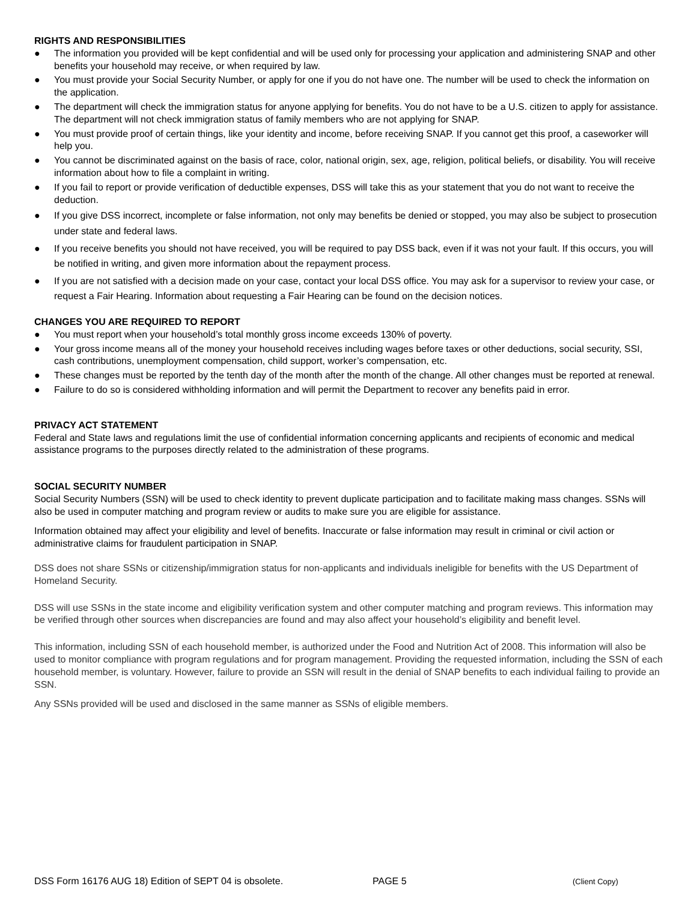RIGHTS AND RESPONSIBILITIES
● The information you provided will be kept confidential and will be used only for processing your application and administering SNAP and other benefits your household may receive, or when required by law.
● You must provide your Social Security Number, or apply for one if you do not have one. The number will be used to check the information on the application.
● The department will check the immigration status for anyone applying for benefits. You do not have to be a U.S. citizen to apply for assistance. The department will not check immigration status of family members who are not applying for SNAP.
● You must provide proof of certain things, like your identity and income, before receiving SNAP. If you cannot get this proof, a caseworker will help you.
● You cannot be discriminated against on the basis of race, color, national origin, sex, age, religion, political beliefs, or disability. You will receive information about how to file a complaint in writing.
● If you fail to report or provide verification of deductible expenses, DSS will take this as your statement that you do not want to receive the deduction.
● If you give DSS incorrect, incomplete or false information, not only may benefits be denied or stopped, you may also be subject to prosecution under state and federal laws.
● If you receive benefits you should not have received, you will be required to pay DSS back, even if it was not your fault. If this occurs, you will be notified in writing, and given more information about the repayment process.
● If you are not satisfied with a decision made on your case, contact your local DSS office. You may ask for a supervisor to review your case, or request a Fair Hearing. Information about requesting a Fair Hearing can be found on the decision notices.
CHANGES YOU ARE REQUIRED TO REPORT
● You must report when your household’s total monthly gross income exceeds 130% of poverty.
● Your gross income means all of the money your household receives including wages before taxes or other deductions, social security, SSI, cash contributions, unemployment compensation, child support, worker’s compensation, etc.
● These changes must be reported by the tenth day of the month after the month of the change. All other changes must be reported at renewal.
● Failure to do so is considered withholding information and will permit the Department to recover any benefits paid in error.
PRIVACY ACT STATEMENT
Federal and State laws and regulations limit the use of confidential information concerning applicants and recipients of economic and medical assistance programs to the purposes directly related to the administration of these programs.
SOCIAL SECURITY NUMBER
Social Security Numbers (SSN) will be used to check identity to prevent duplicate participation and to facilitate making mass changes. SSNs will also be used in computer matching and program review or audits to make sure you are eligible for assistance.
Information obtained may affect your eligibility and level of benefits. Inaccurate or false information may result in criminal or civil action or administrative claims for fraudulent participation in SNAP.
DSS does not share SSNs or citizenship/immigration status for non-applicants and individuals ineligible for benefits with the US Department of Homeland Security.
DSS will use SSNs in the state income and eligibility verification system and other computer matching and program reviews. This information may be verified through other sources when discrepancies are found and may also affect your household’s eligibility and benefit level.
This information, including SSN of each household member, is authorized under the Food and Nutrition Act of 2008. This information will also be used to monitor compliance with program regulations and for program management. Providing the requested information, including the SSN of each household member, is voluntary. However, failure to provide an SSN will result in the denial of SNAP benefits to each individual failing to provide an SSN.
Any SSNs provided will be used and disclosed in the same manner as SSNs of eligible members.
DSS Form 16176 AUG 18) Edition of SEPT 04 is obsolete. PAGE 5 (Client Copy)